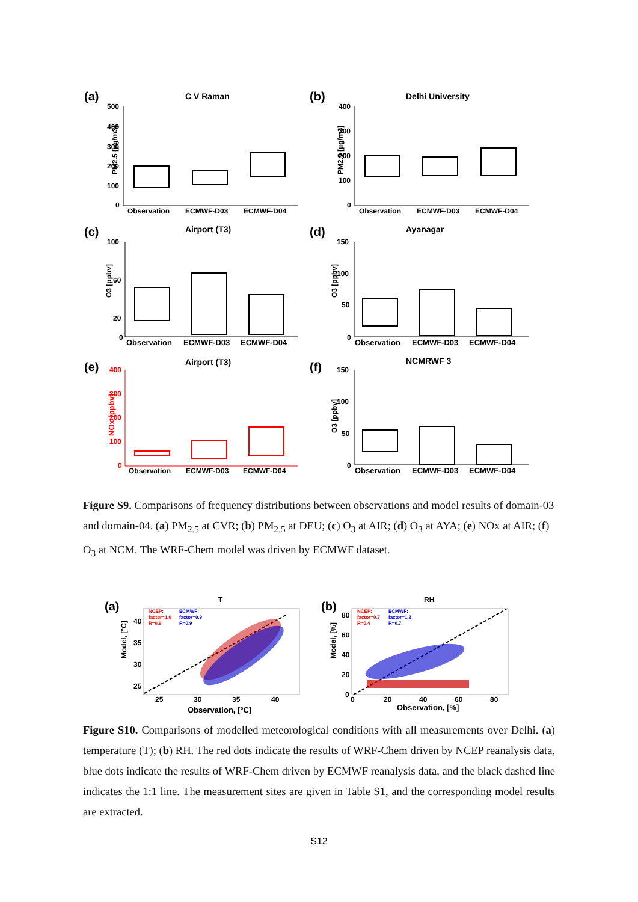(a)
C V Raman
PM2.5 [μg/m3]
500
400
300
200
100
0
Observation
ECMWF-D03
ECMWF-D04
(b)
Delhi University
PM2.5 [μg/m3]
400
300
200
100
0
Observation
ECMWF-D03
ECMWF-D04
(c)
Airport (T3)
O3 [ppbv]
100
60
20
0
Observation
ECMWF-D03
ECMWF-D04
(d)
Ayanagar
O3 [ppbv]
150
100
50
0
Observation
ECMWF-D03
ECMWF-D04
(e)
Airport (T3)
NOx [ppbv]
400
300
200
100
0
Observation
ECMWF-D03
ECMWF-D04
(f)
NCMRWF 3
O3 [ppbv]
150
100
50
0
Observation
ECMWF-D03
ECMWF-D04
Figure S9. Comparisons of frequency distributions between observations and model results of domain-03 and domain-04. (a) PM<sub>2.5</sub> at CVR; (b) PM<sub>2.5</sub> at DEU; (c) O<sub>3</sub> at AIR; (d) O<sub>3</sub> at AYA; (e) NOx at AIR; (f) O<sub>3</sub> at NCM. The WRF-Chem model was driven by ECMWF dataset.
(a)
T
NCEP:
factor=1.0
R=0.9
ECMWF:
factor=0.9
R=0.9
Model, [°C]
40
35
30
25
25
30
35
40
Observation, [°C]
(b)
RH
NCEP:
factor=0.7
R=0.4
ECMWF:
factor=1.3
R=0.7
Model, [%]
80
60
40
20
0
0
20
40
60
80
Observation, [%]
Figure S10. Comparisons of modelled meteorological conditions with all measurements over Delhi. (a) temperature (T); (b) RH. The red dots indicate the results of WRF-Chem driven by NCEP reanalysis data, blue dots indicate the results of WRF-Chem driven by ECMWF reanalysis data, and the black dashed line indicates the 1:1 line. The measurement sites are given in Table S1, and the corresponding model results are extracted.
S12